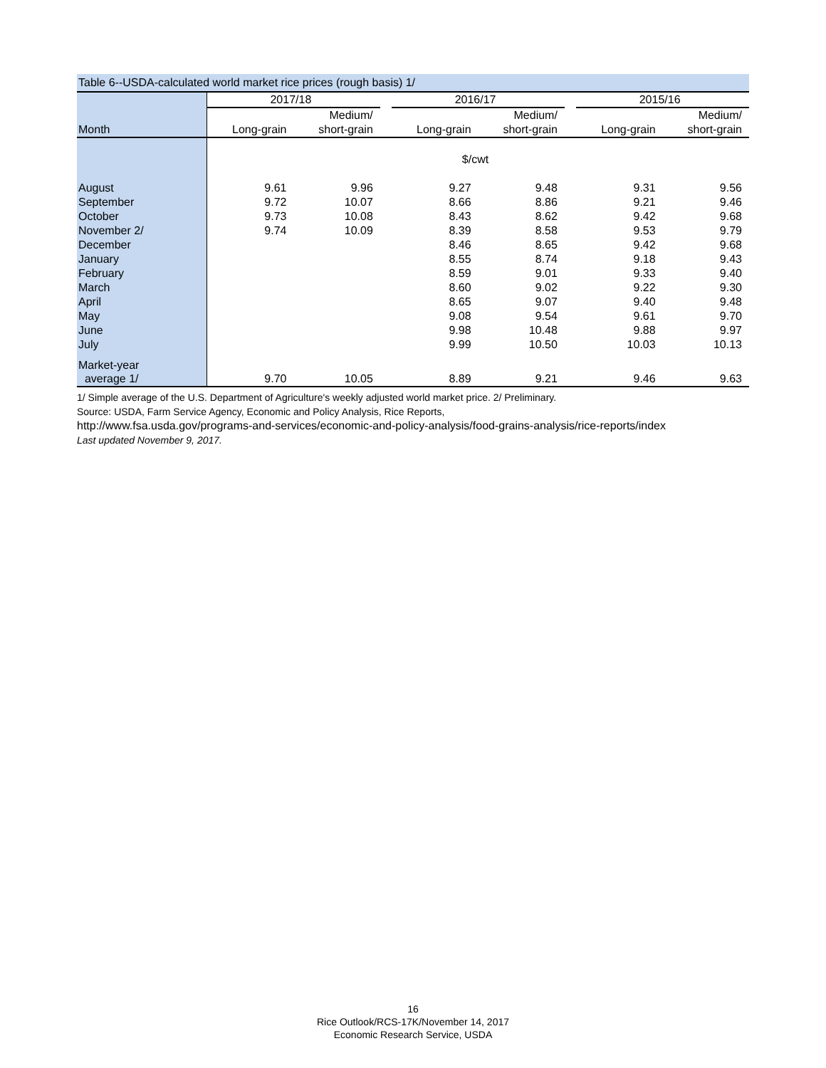| Table 6--USDA-calculated world market rice prices (rough basis) 1/ | | | | | | | | |
| | 2017/18 | | | 2016/17 | | | 2015/16 | |
| | | Medium/ | | | Medium/ | | | Medium/ |
| Month | Long-grain | short-grain | | Long-grain | short-grain | | Long-grain | short-grain |
| | $/cwt | | | | | | | |
| August | 9.61 | 9.96 | | 9.27 | 9.48 | | 9.31 | 9.56 |
| September | 9.72 | 10.07 | | 8.66 | 8.86 | | 9.21 | 9.46 |
| October | 9.73 | 10.08 | | 8.43 | 8.62 | | 9.42 | 9.68 |
| November 2/ | 9.74 | 10.09 | | 8.39 | 8.58 | | 9.53 | 9.79 |
| December | | | | 8.46 | 8.65 | | 9.42 | 9.68 |
| January | | | | 8.55 | 8.74 | | 9.18 | 9.43 |
| February | | | | 8.59 | 9.01 | | 9.33 | 9.40 |
| March | | | | 8.60 | 9.02 | | 9.22 | 9.30 |
| April | | | | 8.65 | 9.07 | | 9.40 | 9.48 |
| May | | | | 9.08 | 9.54 | | 9.61 | 9.70 |
| June | | | | 9.98 | 10.48 | | 9.88 | 9.97 |
| July | | | | 9.99 | 10.50 | | 10.03 | 10.13 |
| Market-year | | | | | | | | |
| average 1/ | 9.70 | 10.05 | | 8.89 | 9.21 | | 9.46 | 9.63 |
1/ Simple average of the U.S. Department of Agriculture's weekly adjusted world market price. 2/ Preliminary.
Source: USDA, Farm Service Agency, Economic and Policy Analysis, Rice Reports,
http://www.fsa.usda.gov/programs-and-services/economic-and-policy-analysis/food-grains-analysis/rice-reports/index
Last updated November 9, 2017.
16
Rice Outlook/RCS-17K/November 14, 2017
Economic Research Service, USDA